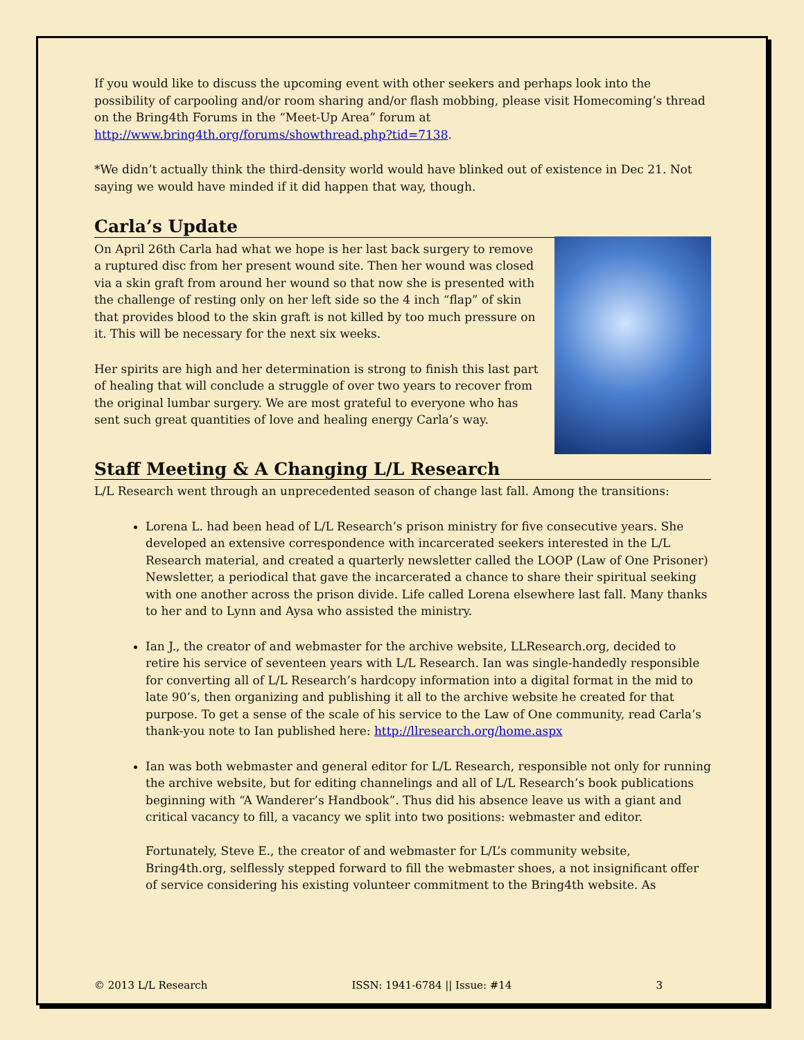If you would like to discuss the upcoming event with other seekers and perhaps look into the possibility of carpooling and/or room sharing and/or flash mobbing, please visit Homecoming’s thread on the Bring4th Forums in the “Meet-Up Area” forum at http://www.bring4th.org/forums/showthread.php?tid=7138.
*We didn’t actually think the third-density world would have blinked out of existence in Dec 21. Not saying we would have minded if it did happen that way, though.
Carla’s Update
On April 26th Carla had what we hope is her last back surgery to remove a ruptured disc from her present wound site. Then her wound was closed via a skin graft from around her wound so that now she is presented with the challenge of resting only on her left side so the 4 inch “flap” of skin that provides blood to the skin graft is not killed by too much pressure on it. This will be necessary for the next six weeks.
Her spirits are high and her determination is strong to finish this last part of healing that will conclude a struggle of over two years to recover from the original lumbar surgery. We are most grateful to everyone who has sent such great quantities of love and healing energy Carla’s way.
Staff Meeting & A Changing L/L Research
L/L Research went through an unprecedented season of change last fall. Among the transitions:
Lorena L. had been head of L/L Research’s prison ministry for five consecutive years. She developed an extensive correspondence with incarcerated seekers interested in the L/L Research material, and created a quarterly newsletter called the LOOP (Law of One Prisoner) Newsletter, a periodical that gave the incarcerated a chance to share their spiritual seeking with one another across the prison divide. Life called Lorena elsewhere last fall. Many thanks to her and to Lynn and Aysa who assisted the ministry.
Ian J., the creator of and webmaster for the archive website, LLResearch.org, decided to retire his service of seventeen years with L/L Research. Ian was single-handedly responsible for converting all of L/L Research’s hardcopy information into a digital format in the mid to late 90’s, then organizing and publishing it all to the archive website he created for that purpose. To get a sense of the scale of his service to the Law of One community, read Carla’s thank-you note to Ian published here: http://llresearch.org/home.aspx
Ian was both webmaster and general editor for L/L Research, responsible not only for running the archive website, but for editing channelings and all of L/L Research’s book publications beginning with “A Wanderer’s Handbook”. Thus did his absence leave us with a giant and critical vacancy to fill, a vacancy we split into two positions: webmaster and editor.
Fortunately, Steve E., the creator of and webmaster for L/L’s community website, Bring4th.org, selflessly stepped forward to fill the webmaster shoes, a not insignificant offer of service considering his existing volunteer commitment to the Bring4th website. As
© 2013 L/L Research ISSN: 1941-6784 || Issue: #14 3